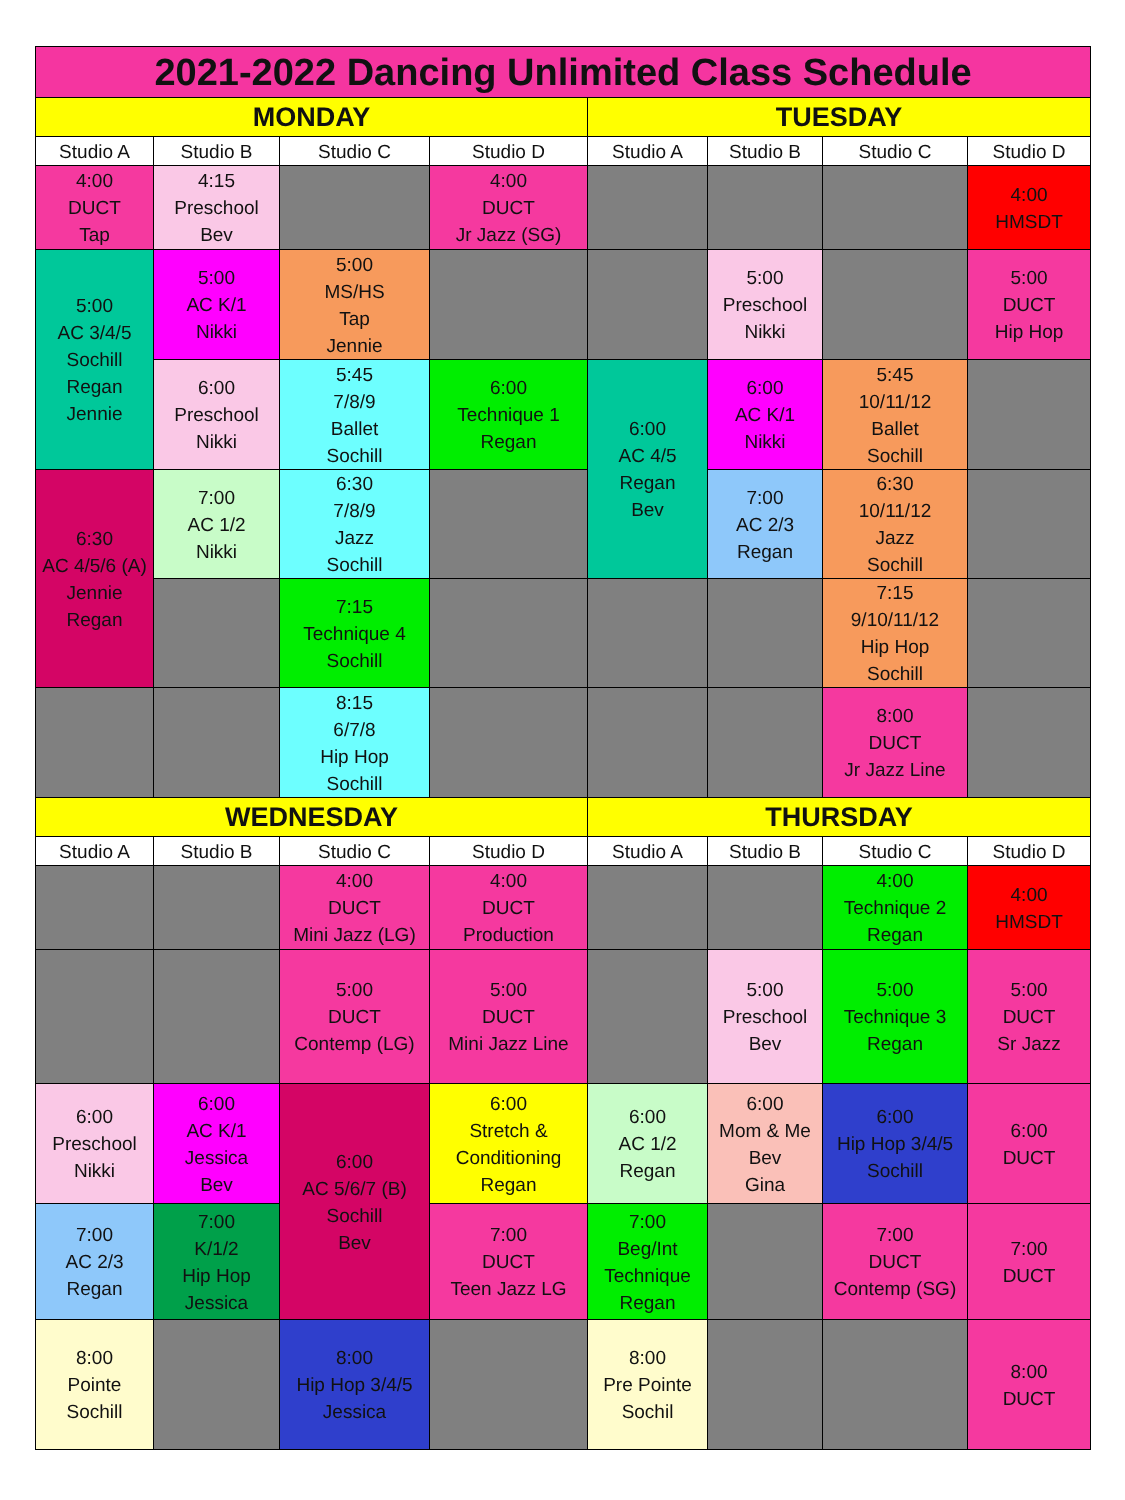| 2021-2022 Dancing Unlimited Class Schedule | | | | | | | |
| --- | --- | --- | --- | --- | --- | --- | --- |
| MONDAY | | | | TUESDAY | | | |
| Studio A | Studio B | Studio C | Studio D | Studio A | Studio B | Studio C | Studio D |
| 4:00 DUCT Tap | 4:15 Preschool Bev | | 4:00 DUCT Jr Jazz (SG) | | | | 4:00 HMSDT |
| 5:00 AC 3/4/5 Sochill Regan Jennie | 5:00 AC K/1 Nikki | 5:00 MS/HS Tap Jennie | | | 5:00 Preschool Nikki | | 5:00 DUCT Hip Hop |
| | 6:00 Preschool Nikki | 5:45 7/8/9 Ballet Sochill | 6:00 Technique 1 Regan | 6:00 AC 4/5 Regan Bev | 6:00 AC K/1 Nikki | 5:45 10/11/12 Ballet Sochill | |
| 6:30 AC 4/5/6 (A) Jennie Regan | 7:00 AC 1/2 Nikki | 6:30 7/8/9 Jazz Sochill | | | 7:00 AC 2/3 Regan | 6:30 10/11/12 Jazz Sochill | |
| | | 7:15 Technique 4 Sochill | | | | 7:15 9/10/11/12 Hip Hop Sochill | |
| | | 8:15 6/7/8 Hip Hop Sochill | | | | 8:00 DUCT Jr Jazz Line | |
| WEDNESDAY | | | | THURSDAY | | | |
| Studio A | Studio B | Studio C | Studio D | Studio A | Studio B | Studio C | Studio D |
| | | 4:00 DUCT Mini Jazz (LG) | 4:00 DUCT Production | | | 4:00 Technique 2 Regan | 4:00 HMSDT |
| | | 5:00 DUCT Contemp (LG) | 5:00 DUCT Mini Jazz Line | | 5:00 Preschool Bev | 5:00 Technique 3 Regan | 5:00 DUCT Sr Jazz |
| 6:00 Preschool Nikki | 6:00 AC K/1 Jessica Bev | 6:00 AC 5/6/7 (B) Sochill Bev | 6:00 Stretch & Conditioning Regan | 6:00 AC 1/2 Regan | 6:00 Mom & Me Bev Gina | 6:00 Hip Hop 3/4/5 Sochill | 6:00 DUCT |
| 7:00 AC 2/3 Regan | 7:00 K/1/2 Hip Hop Jessica | | 7:00 DUCT Teen Jazz LG | 7:00 Beg/Int Technique Regan | | 7:00 DUCT Contemp (SG) | 7:00 DUCT |
| 8:00 Pointe Sochill | | 8:00 Hip Hop 3/4/5 Jessica | | 8:00 Pre Pointe Sochil | | | 8:00 DUCT |